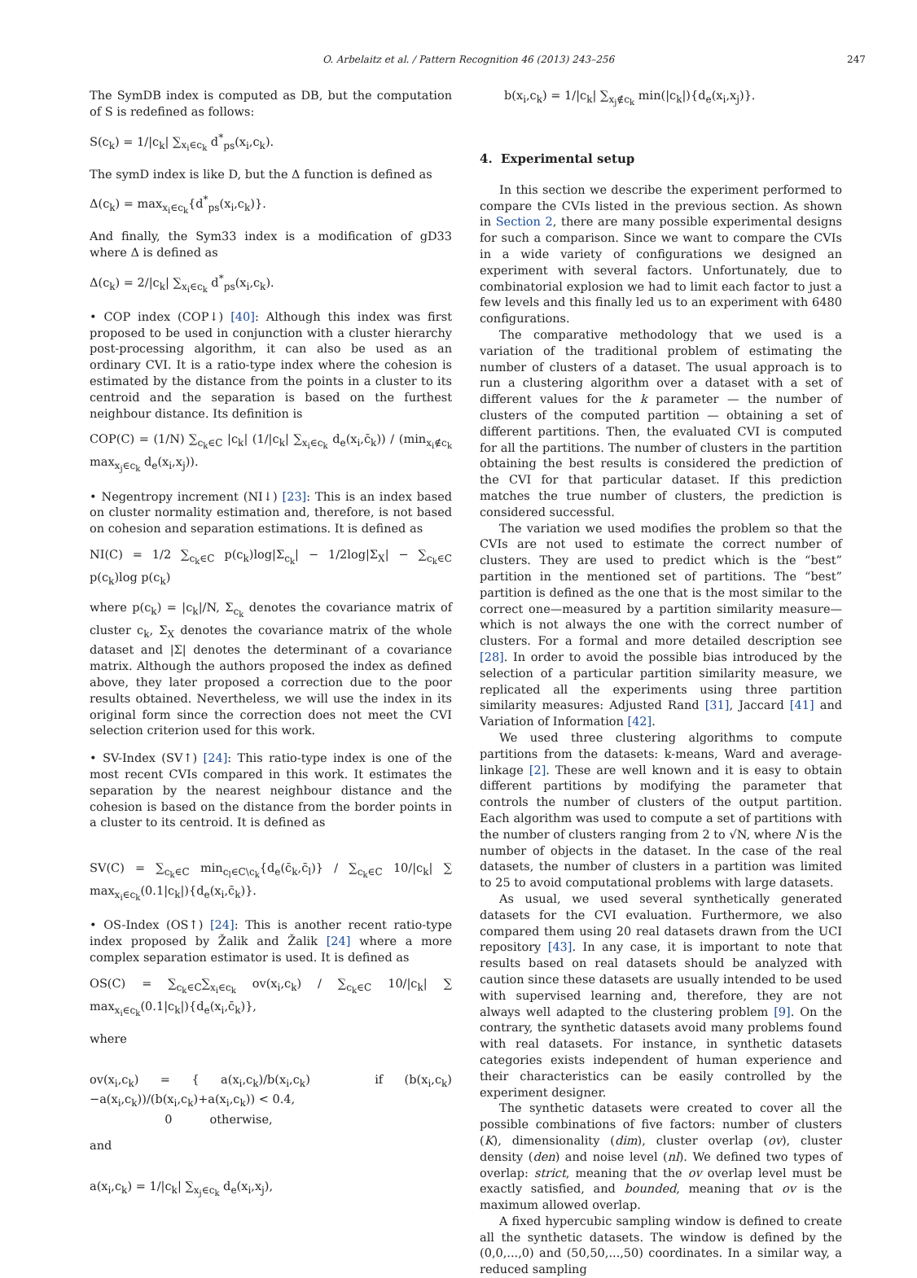O. Arbelaitz et al. / Pattern Recognition 46 (2013) 243–256 247
The SymDB index is computed as DB, but the computation of S is redefined as follows:
S(c<sub>k</sub>) = 1/|c<sub>k</sub>| ∑<sub>x<sub>i</sub>∈c<sub>k</sub></sub> d<sup>*</sup><sub>ps</sub>(x<sub>i</sub>,c<sub>k</sub>).
The symD index is like D, but the Δ function is defined as
Δ(c<sub>k</sub>) = max<sub>x<sub>i</sub>∈c<sub>k</sub></sub>{d<sup>*</sup><sub>ps</sub>(x<sub>i</sub>,c<sub>k</sub>)}.
And finally, the Sym33 index is a modification of gD33 where Δ is defined as
Δ(c<sub>k</sub>) = 2/|c<sub>k</sub>| ∑<sub>x<sub>i</sub>∈c<sub>k</sub></sub> d<sup>*</sup><sub>ps</sub>(x<sub>i</sub>,c<sub>k</sub>).
• COP index (COP↓) [40]: Although this index was first proposed to be used in conjunction with a cluster hierarchy post-processing algorithm, it can also be used as an ordinary CVI. It is a ratio-type index where the cohesion is estimated by the distance from the points in a cluster to its centroid and the separation is based on the furthest neighbour distance. Its definition is
COP(C) = (1/N) ∑<sub>c<sub>k</sub>∈C</sub> |c<sub>k</sub>| (1/|c<sub>k</sub>| ∑<sub>x<sub>i</sub>∈c<sub>k</sub></sub> d<sub>e</sub>(x<sub>i</sub>,c̄<sub>k</sub>)) / (min<sub>x<sub>i</sub>∉c<sub>k</sub></sub> max<sub>x<sub>j</sub>∈c<sub>k</sub></sub> d<sub>e</sub>(x<sub>i</sub>,x<sub>j</sub>)).
• Negentropy increment (NI↓) [23]: This is an index based on cluster normality estimation and, therefore, is not based on cohesion and separation estimations. It is defined as
NI(C) = 1/2 ∑<sub>c<sub>k</sub>∈C</sub> p(c<sub>k</sub>)log|Σ<sub>c<sub>k</sub></sub>| − 1/2log|Σ<sub>X</sub>| − ∑<sub>c<sub>k</sub>∈C</sub> p(c<sub>k</sub>)log p(c<sub>k</sub>)
where p(c<sub>k</sub>) = |c<sub>k</sub>|/N, Σ<sub>c<sub>k</sub></sub> denotes the covariance matrix of cluster c<sub>k</sub>, Σ<sub>X</sub> denotes the covariance matrix of the whole dataset and |Σ| denotes the determinant of a covariance matrix. Although the authors proposed the index as defined above, they later proposed a correction due to the poor results obtained. Nevertheless, we will use the index in its original form since the correction does not meet the CVI selection criterion used for this work.
• SV-Index (SV↑) [24]: This ratio-type index is one of the most recent CVIs compared in this work. It estimates the separation by the nearest neighbour distance and the cohesion is based on the distance from the border points in a cluster to its centroid. It is defined as
SV(C) = ∑<sub>c<sub>k</sub>∈C</sub> min<sub>c<sub>l</sub>∈C\c<sub>k</sub></sub>{d<sub>e</sub>(c̄<sub>k</sub>,c̄<sub>l</sub>)} / ∑<sub>c<sub>k</sub>∈C</sub> 10/|c<sub>k</sub>| ∑ max<sub>x<sub>i</sub>∈c<sub>k</sub></sub>(0.1|c<sub>k</sub>|){d<sub>e</sub>(x<sub>i</sub>,c̄<sub>k</sub>)}.
• OS-Index (OS↑) [24]: This is another recent ratio-type index proposed by Žalik and Žalik [24] where a more complex separation estimator is used. It is defined as
OS(C) = ∑<sub>c<sub>k</sub>∈C</sub>∑<sub>x<sub>i</sub>∈c<sub>k</sub></sub> ov(x<sub>i</sub>,c<sub>k</sub>) / ∑<sub>c<sub>k</sub>∈C</sub> 10/|c<sub>k</sub>| ∑ max<sub>x<sub>i</sub>∈c<sub>k</sub></sub>(0.1|c<sub>k</sub>|){d<sub>e</sub>(x<sub>i</sub>,c̄<sub>k</sub>)},
where
ov(x<sub>i</sub>,c<sub>k</sub>) = { a(x<sub>i</sub>,c<sub>k</sub>)/b(x<sub>i</sub>,c<sub>k</sub>) if (b(x<sub>i</sub>,c<sub>k</sub>)−a(x<sub>i</sub>,c<sub>k</sub>))/(b(x<sub>i</sub>,c<sub>k</sub>)+a(x<sub>i</sub>,c<sub>k</sub>)) < 0.4,
0 otherwise,
and
a(x<sub>i</sub>,c<sub>k</sub>) = 1/|c<sub>k</sub>| ∑<sub>x<sub>j</sub>∈c<sub>k</sub></sub> d<sub>e</sub>(x<sub>i</sub>,x<sub>j</sub>),
b(x<sub>i</sub>,c<sub>k</sub>) = 1/|c<sub>k</sub>| ∑<sub>x<sub>j</sub>∉c<sub>k</sub></sub> min(|c<sub>k</sub>|){d<sub>e</sub>(x<sub>i</sub>,x<sub>j</sub>)}.
4. Experimental setup
In this section we describe the experiment performed to compare the CVIs listed in the previous section. As shown in Section 2, there are many possible experimental designs for such a comparison. Since we want to compare the CVIs in a wide variety of configurations we designed an experiment with several factors. Unfortunately, due to combinatorial explosion we had to limit each factor to just a few levels and this finally led us to an experiment with 6480 configurations.
The comparative methodology that we used is a variation of the traditional problem of estimating the number of clusters of a dataset. The usual approach is to run a clustering algorithm over a dataset with a set of different values for the k parameter — the number of clusters of the computed partition — obtaining a set of different partitions. Then, the evaluated CVI is computed for all the partitions. The number of clusters in the partition obtaining the best results is considered the prediction of the CVI for that particular dataset. If this prediction matches the true number of clusters, the prediction is considered successful.
The variation we used modifies the problem so that the CVIs are not used to estimate the correct number of clusters. They are used to predict which is the “best” partition in the mentioned set of partitions. The “best” partition is defined as the one that is the most similar to the correct one—measured by a partition similarity measure—which is not always the one with the correct number of clusters. For a formal and more detailed description see [28]. In order to avoid the possible bias introduced by the selection of a particular partition similarity measure, we replicated all the experiments using three partition similarity measures: Adjusted Rand [31], Jaccard [41] and Variation of Information [42].
We used three clustering algorithms to compute partitions from the datasets: k-means, Ward and average-linkage [2]. These are well known and it is easy to obtain different partitions by modifying the parameter that controls the number of clusters of the output partition. Each algorithm was used to compute a set of partitions with the number of clusters ranging from 2 to √N, where N is the number of objects in the dataset. In the case of the real datasets, the number of clusters in a partition was limited to 25 to avoid computational problems with large datasets.
As usual, we used several synthetically generated datasets for the CVI evaluation. Furthermore, we also compared them using 20 real datasets drawn from the UCI repository [43]. In any case, it is important to note that results based on real datasets should be analyzed with caution since these datasets are usually intended to be used with supervised learning and, therefore, they are not always well adapted to the clustering problem [9]. On the contrary, the synthetic datasets avoid many problems found with real datasets. For instance, in synthetic datasets categories exists independent of human experience and their characteristics can be easily controlled by the experiment designer.
The synthetic datasets were created to cover all the possible combinations of five factors: number of clusters (K), dimensionality (dim), cluster overlap (ov), cluster density (den) and noise level (nl). We defined two types of overlap: strict, meaning that the ov overlap level must be exactly satisfied, and bounded, meaning that ov is the maximum allowed overlap.
A fixed hypercubic sampling window is defined to create all the synthetic datasets. The window is defined by the (0,0,...,0) and (50,50,...,50) coordinates. In a similar way, a reduced sampling